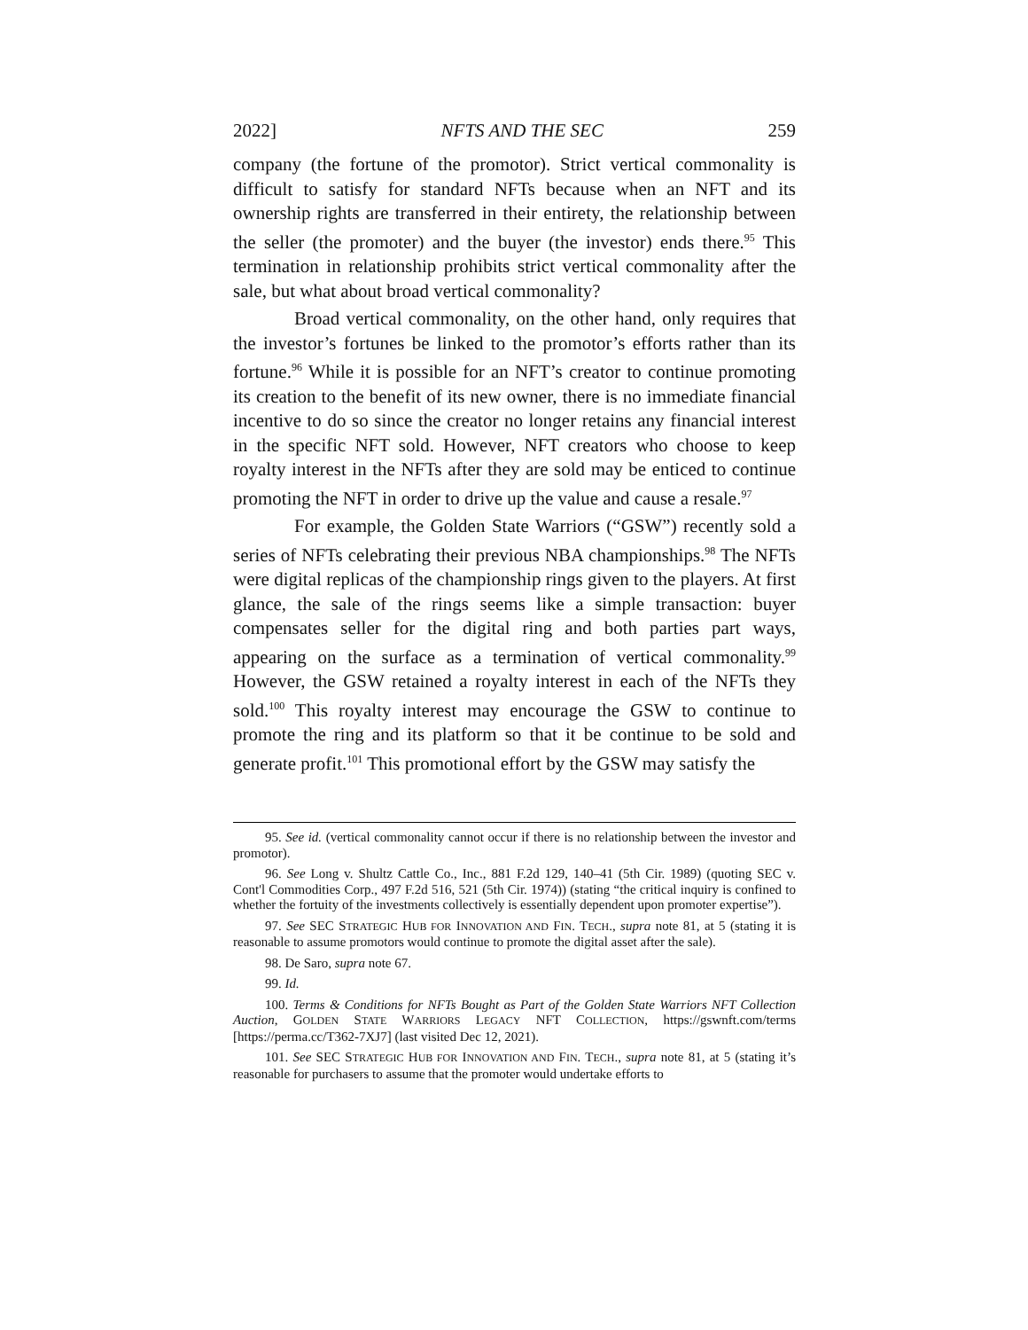2022] NFTS AND THE SEC 259
company (the fortune of the promotor). Strict vertical commonality is difficult to satisfy for standard NFTs because when an NFT and its ownership rights are transferred in their entirety, the relationship between the seller (the promoter) and the buyer (the investor) ends there.<sup>95</sup> This termination in relationship prohibits strict vertical commonality after the sale, but what about broad vertical commonality?
Broad vertical commonality, on the other hand, only requires that the investor’s fortunes be linked to the promotor’s efforts rather than its fortune.<sup>96</sup> While it is possible for an NFT’s creator to continue promoting its creation to the benefit of its new owner, there is no immediate financial incentive to do so since the creator no longer retains any financial interest in the specific NFT sold. However, NFT creators who choose to keep royalty interest in the NFTs after they are sold may be enticed to continue promoting the NFT in order to drive up the value and cause a resale.<sup>97</sup>
For example, the Golden State Warriors (“GSW”) recently sold a series of NFTs celebrating their previous NBA championships.<sup>98</sup> The NFTs were digital replicas of the championship rings given to the players. At first glance, the sale of the rings seems like a simple transaction: buyer compensates seller for the digital ring and both parties part ways, appearing on the surface as a termination of vertical commonality.<sup>99</sup> However, the GSW retained a royalty interest in each of the NFTs they sold.<sup>100</sup> This royalty interest may encourage the GSW to continue to promote the ring and its platform so that it be continue to be sold and generate profit.<sup>101</sup> This promotional effort by the GSW may satisfy the
95. See id. (vertical commonality cannot occur if there is no relationship between the investor and promotor).
96. See Long v. Shultz Cattle Co., Inc., 881 F.2d 129, 140–41 (5th Cir. 1989) (quoting SEC v. Cont'l Commodities Corp., 497 F.2d 516, 521 (5th Cir. 1974)) (stating “the critical inquiry is confined to whether the fortuity of the investments collectively is essentially dependent upon promoter expertise”).
97. See SEC STRATEGIC HUB FOR INNOVATION AND FIN. TECH., supra note 81, at 5 (stating it is reasonable to assume promotors would continue to promote the digital asset after the sale).
98. De Saro, supra note 67.
99. Id.
100. Terms & Conditions for NFTs Bought as Part of the Golden State Warriors NFT Collection Auction, GOLDEN STATE WARRIORS LEGACY NFT COLLECTION, https://gswnft.com/terms [https://perma.cc/T362-7XJ7] (last visited Dec 12, 2021).
101. See SEC STRATEGIC HUB FOR INNOVATION AND FIN. TECH., supra note 81, at 5 (stating it’s reasonable for purchasers to assume that the promoter would undertake efforts to